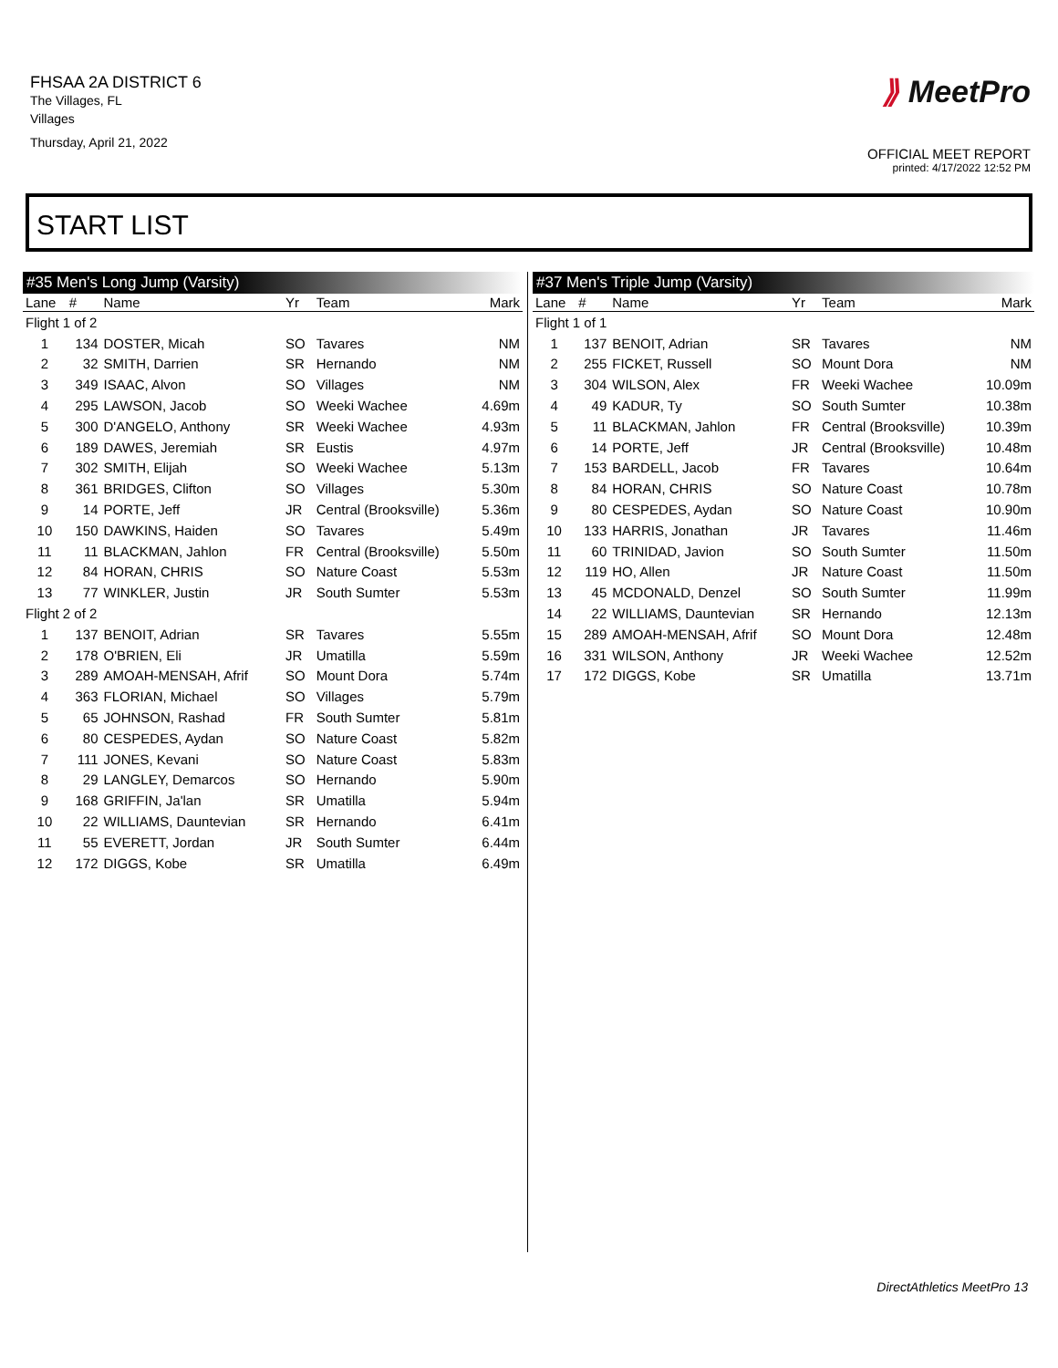FHSAA 2A DISTRICT 6
The Villages, FL
Villages
Thursday, April 21, 2022
⟫ MeetPro
OFFICIAL MEET REPORT
printed: 4/17/2022 12:52 PM
START LIST
#35 Men's Long Jump (Varsity)
| Lane | # | Name | Yr | Team | Mark |
| --- | --- | --- | --- | --- | --- |
| Flight 1 of 2 | | | | | |
| 1 | 134 | DOSTER, Micah | SO | Tavares | NM |
| 2 | 32 | SMITH, Darrien | SR | Hernando | NM |
| 3 | 349 | ISAAC, Alvon | SO | Villages | NM |
| 4 | 295 | LAWSON, Jacob | SO | Weeki Wachee | 4.69m |
| 5 | 300 | D'ANGELO, Anthony | SR | Weeki Wachee | 4.93m |
| 6 | 189 | DAWES, Jeremiah | SR | Eustis | 4.97m |
| 7 | 302 | SMITH, Elijah | SO | Weeki Wachee | 5.13m |
| 8 | 361 | BRIDGES, Clifton | SO | Villages | 5.30m |
| 9 | 14 | PORTE, Jeff | JR | Central (Brooksville) | 5.36m |
| 10 | 150 | DAWKINS, Haiden | SO | Tavares | 5.49m |
| 11 | 11 | BLACKMAN, Jahlon | FR | Central (Brooksville) | 5.50m |
| 12 | 84 | HORAN, CHRIS | SO | Nature Coast | 5.53m |
| 13 | 77 | WINKLER, Justin | JR | South Sumter | 5.53m |
| Flight 2 of 2 | | | | | |
| 1 | 137 | BENOIT, Adrian | SR | Tavares | 5.55m |
| 2 | 178 | O'BRIEN, Eli | JR | Umatilla | 5.59m |
| 3 | 289 | AMOAH-MENSAH, Afrif | SO | Mount Dora | 5.74m |
| 4 | 363 | FLORIAN, Michael | SO | Villages | 5.79m |
| 5 | 65 | JOHNSON, Rashad | FR | South Sumter | 5.81m |
| 6 | 80 | CESPEDES, Aydan | SO | Nature Coast | 5.82m |
| 7 | 111 | JONES, Kevani | SO | Nature Coast | 5.83m |
| 8 | 29 | LANGLEY, Demarcos | SO | Hernando | 5.90m |
| 9 | 168 | GRIFFIN, Ja'lan | SR | Umatilla | 5.94m |
| 10 | 22 | WILLIAMS, Dauntevian | SR | Hernando | 6.41m |
| 11 | 55 | EVERETT, Jordan | JR | South Sumter | 6.44m |
| 12 | 172 | DIGGS, Kobe | SR | Umatilla | 6.49m |
#37 Men's Triple Jump (Varsity)
| Lane | # | Name | Yr | Team | Mark |
| --- | --- | --- | --- | --- | --- |
| Flight 1 of 1 | | | | | |
| 1 | 137 | BENOIT, Adrian | SR | Tavares | NM |
| 2 | 255 | FICKET, Russell | SO | Mount Dora | NM |
| 3 | 304 | WILSON, Alex | FR | Weeki Wachee | 10.09m |
| 4 | 49 | KADUR, Ty | SO | South Sumter | 10.38m |
| 5 | 11 | BLACKMAN, Jahlon | FR | Central (Brooksville) | 10.39m |
| 6 | 14 | PORTE, Jeff | JR | Central (Brooksville) | 10.48m |
| 7 | 153 | BARDELL, Jacob | FR | Tavares | 10.64m |
| 8 | 84 | HORAN, CHRIS | SO | Nature Coast | 10.78m |
| 9 | 80 | CESPEDES, Aydan | SO | Nature Coast | 10.90m |
| 10 | 133 | HARRIS, Jonathan | JR | Tavares | 11.46m |
| 11 | 60 | TRINIDAD, Javion | SO | South Sumter | 11.50m |
| 12 | 119 | HO, Allen | JR | Nature Coast | 11.50m |
| 13 | 45 | MCDONALD, Denzel | SO | South Sumter | 11.99m |
| 14 | 22 | WILLIAMS, Dauntevian | SR | Hernando | 12.13m |
| 15 | 289 | AMOAH-MENSAH, Afrif | SO | Mount Dora | 12.48m |
| 16 | 331 | WILSON, Anthony | JR | Weeki Wachee | 12.52m |
| 17 | 172 | DIGGS, Kobe | SR | Umatilla | 13.71m |
DirectAthletics MeetPro 13